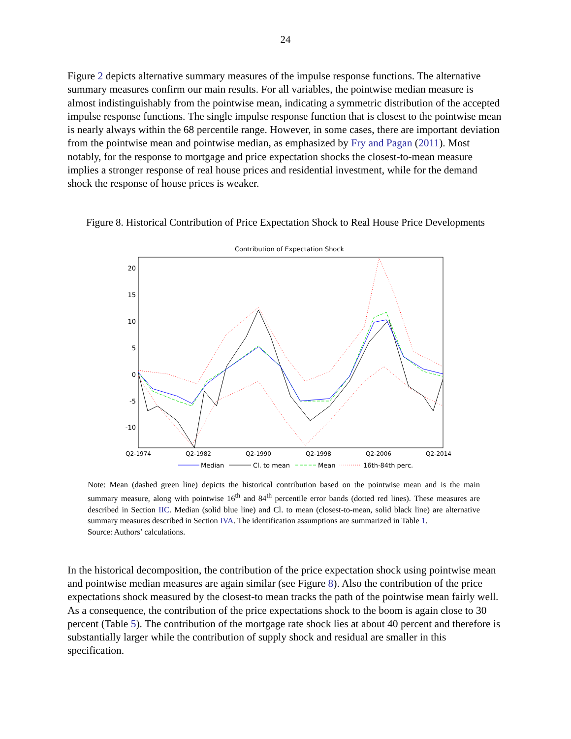24
Figure 2 depicts alternative summary measures of the impulse response functions. The alternative summary measures confirm our main results. For all variables, the pointwise median measure is almost indistinguishably from the pointwise mean, indicating a symmetric distribution of the accepted impulse response functions. The single impulse response function that is closest to the pointwise mean is nearly always within the 68 percentile range. However, in some cases, there are important deviation from the pointwise mean and pointwise median, as emphasized by Fry and Pagan (2011). Most notably, for the response to mortgage and price expectation shocks the closest-to-mean measure implies a stronger response of real house prices and residential investment, while for the demand shock the response of house prices is weaker.
Figure 8. Historical Contribution of Price Expectation Shock to Real House Price Developments
Contribution of Expectation Shock
20
15
10
5
0
-5
-10
Q2-1974
Q2-1982
Q2-1990
Q2-1998
Q2-2006
Q2-2014
Median
Cl. to mean
Mean
16th-84th perc.
Note: Mean (dashed green line) depicts the historical contribution based on the pointwise mean and is the main summary measure, along with pointwise 16<sup>th</sup> and 84<sup>th</sup> percentile error bands (dotted red lines). These measures are described in Section IIC. Median (solid blue line) and Cl. to mean (closest-to-mean, solid black line) are alternative summary measures described in Section IVA. The identification assumptions are summarized in Table 1.
Source: Authors’ calculations.
In the historical decomposition, the contribution of the price expectation shock using pointwise mean and pointwise median measures are again similar (see Figure 8). Also the contribution of the price expectations shock measured by the closest-to mean tracks the path of the pointwise mean fairly well. As a consequence, the contribution of the price expectations shock to the boom is again close to 30 percent (Table 5). The contribution of the mortgage rate shock lies at about 40 percent and therefore is substantially larger while the contribution of supply shock and residual are smaller in this specification.